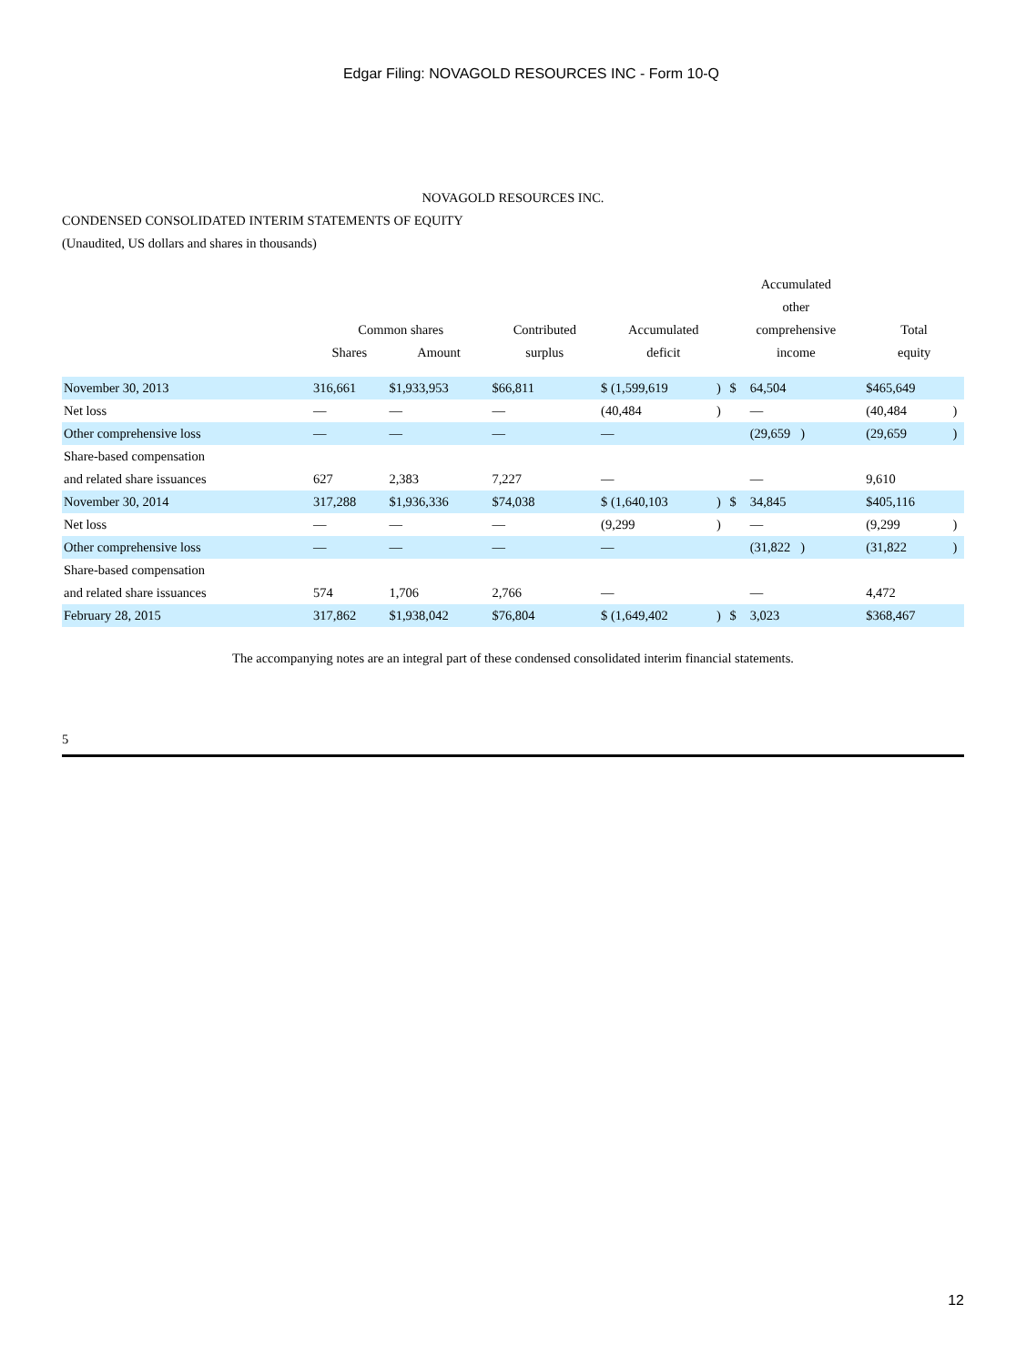Edgar Filing: NOVAGOLD RESOURCES INC - Form 10-Q
NOVAGOLD RESOURCES INC.
CONDENSED CONSOLIDATED INTERIM STATEMENTS OF EQUITY
(Unaudited, US dollars and shares in thousands)
| | Common shares | | Contributed | Accumulated | | Accumulated other comprehensive | | Total | |
| --- | --- | --- | --- | --- | --- | --- | --- | --- | --- |
| | Shares | Amount | surplus | deficit | | income | | equity | |
| November 30, 2013 | 316,661 | $1,933,953 | $66,811 | $ (1,599,619 | ) | $ | 64,504 | $465,649 | |
| Net loss | — | — | — | (40,484 | ) | | — | (40,484 | ) |
| Other comprehensive loss | — | — | — | — | | | (29,659 ) | (29,659 | ) |
| Share-based compensation and related share issuances | 627 | 2,383 | 7,227 | — | | | — | 9,610 | |
| November 30, 2014 | 317,288 | $1,936,336 | $74,038 | $ (1,640,103 | ) | $ | 34,845 | $405,116 | |
| Net loss | — | — | — | (9,299 | ) | | — | (9,299 | ) |
| Other comprehensive loss | — | — | — | — | | | (31,822 ) | (31,822 | ) |
| Share-based compensation and related share issuances | 574 | 1,706 | 2,766 | — | | | — | 4,472 | |
| February 28, 2015 | 317,862 | $1,938,042 | $76,804 | $ (1,649,402 | ) | $ | 3,023 | $368,467 | |
The accompanying notes are an integral part of these condensed consolidated interim financial statements.
5
12